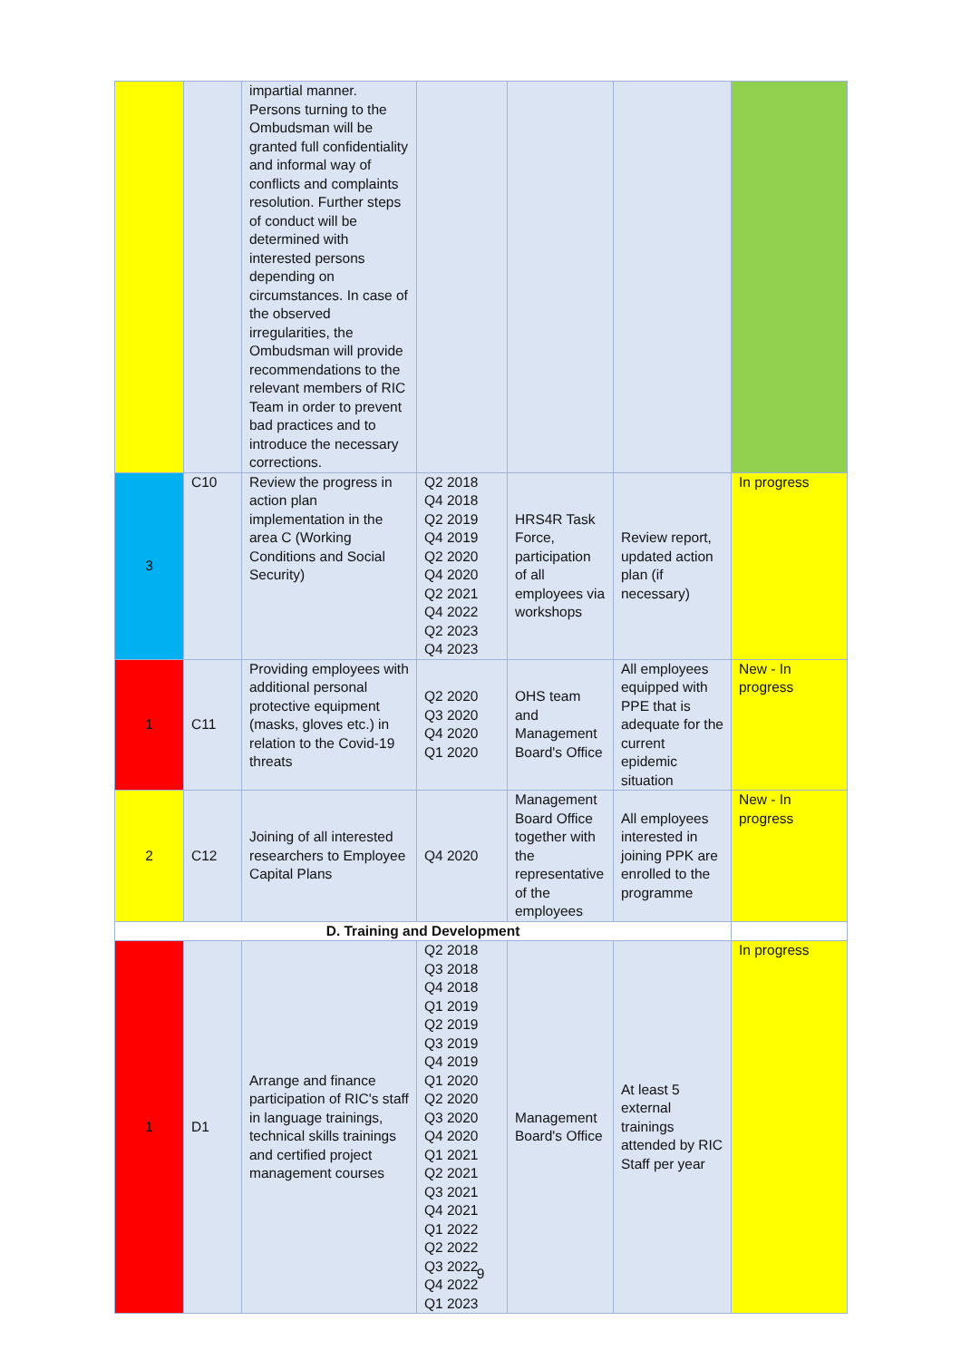| | | impartial manner. Persons turning to the Ombudsman will be granted full confidentiality and informal way of conflicts and complaints resolution. Further steps of conduct will be determined with interested persons depending on circumstances. In case of the observed irregularities, the Ombudsman will provide recommendations to the relevant members of RIC Team in order to prevent bad practices and to introduce the necessary corrections. | | | | |
| 3 | C10 | Review the progress in action plan implementation in the area C (Working Conditions and Social Security) | Q2 2018 Q4 2018 Q2 2019 Q4 2019 Q2 2020 Q4 2020 Q2 2021 Q4 2022 Q2 2023 Q4 2023 | HRS4R Task Force, participation of all employees via workshops | Review report, updated action plan (if necessary) | In progress |
| 1 | C11 | Providing employees with additional personal protective equipment (masks, gloves etc.) in relation to the Covid-19 threats | Q2 2020 Q3 2020 Q4 2020 Q1 2020 | OHS team and Management Board's Office | All employees equipped with PPE that is adequate for the current epidemic situation | New - In progress |
| 2 | C12 | Joining of all interested researchers to Employee Capital Plans | Q4 2020 | Management Board Office together with the representative of the employees | All employees interested in joining PPK are enrolled to the programme | New - In progress |
| D. Training and Development | | | | | | |
| 1 | D1 | Arrange and finance participation of RIC's staff in language trainings, technical skills trainings and certified project management courses | Q2 2018 Q3 2018 Q4 2018 Q1 2019 Q2 2019 Q3 2019 Q4 2019 Q1 2020 Q2 2020 Q3 2020 Q4 2020 Q1 2021 Q2 2021 Q3 2021 Q4 2021 Q1 2022 Q2 2022 Q3 2022 Q4 2022 Q1 2023 | Management Board's Office | At least 5 external trainings attended by RIC Staff per year | In progress |
9